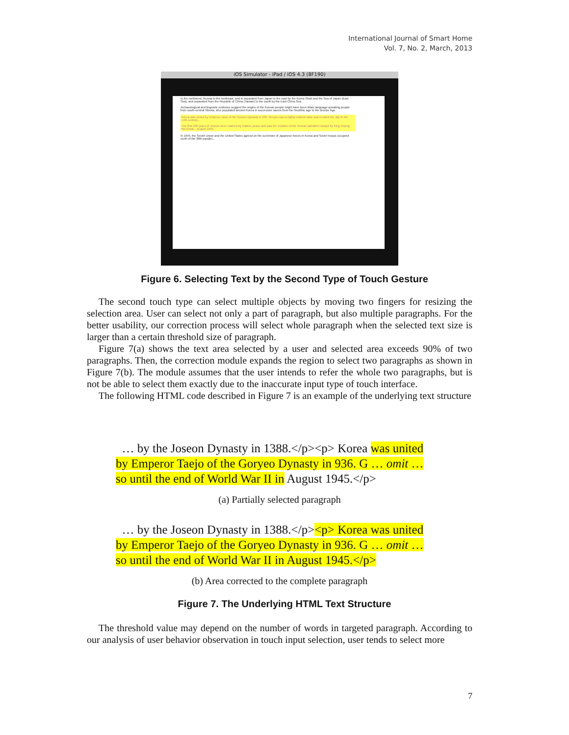International Journal of Smart Home
Vol. 7, No. 2, March, 2013
iOS Simulator - iPad / iOS 4.3 (8F190)
to the northwest, Russia to the northeast, and is separated from Japan to the east by the Korea Strait and the Sea of Japan (East Sea), and separated from the Republic of China (Taiwan) to the south by the East China Sea.
Archaeological and linguistic evidence suggest the origins of the Korean people might have been Altaic language-speaking people from south-central Siberia, who populated ancient Korea in successive waves from the Neolithic age to the Bronze Age.
Korea was united by Emperor Taejo of the Goryeo Dynasty in 936. Goryeo was a highly cultural state and created the Jikji in the 14th century...
The first 200 years of Joseon were marked by relative peace and saw the creation of the Korean alphabet Hangul by King Sejong the Great... August 1945.
In 1945, the Soviet Union and the United States agreed on the surrender of Japanese forces in Korea and Soviet troops occupied north of the 38th parallel...
Figure 6. Selecting Text by the Second Type of Touch Gesture
The second touch type can select multiple objects by moving two fingers for resizing the selection area. User can select not only a part of paragraph, but also multiple paragraphs. For the better usability, our correction process will select whole paragraph when the selected text size is larger than a certain threshold size of paragraph.
Figure 7(a) shows the text area selected by a user and selected area exceeds 90% of two paragraphs. Then, the correction module expands the region to select two paragraphs as shown in Figure 7(b). The module assumes that the user intends to refer the whole two paragraphs, but is not be able to select them exactly due to the inaccurate input type of touch interface.
The following HTML code described in Figure 7 is an example of the underlying text structure
… by the Joseon Dynasty in 1388.</p><p> Korea was united
by Emperor Taejo of the Goryeo Dynasty in 936. G … omit …
so until the end of World War II in August 1945.</p>
(a) Partially selected paragraph
… by the Joseon Dynasty in 1388.</p><p> Korea was united
by Emperor Taejo of the Goryeo Dynasty in 936. G … omit …
so until the end of World War II in August 1945.</p>
(b) Area corrected to the complete paragraph
Figure 7. The Underlying HTML Text Structure
The threshold value may depend on the number of words in targeted paragraph. According to our analysis of user behavior observation in touch input selection, user tends to select more
7